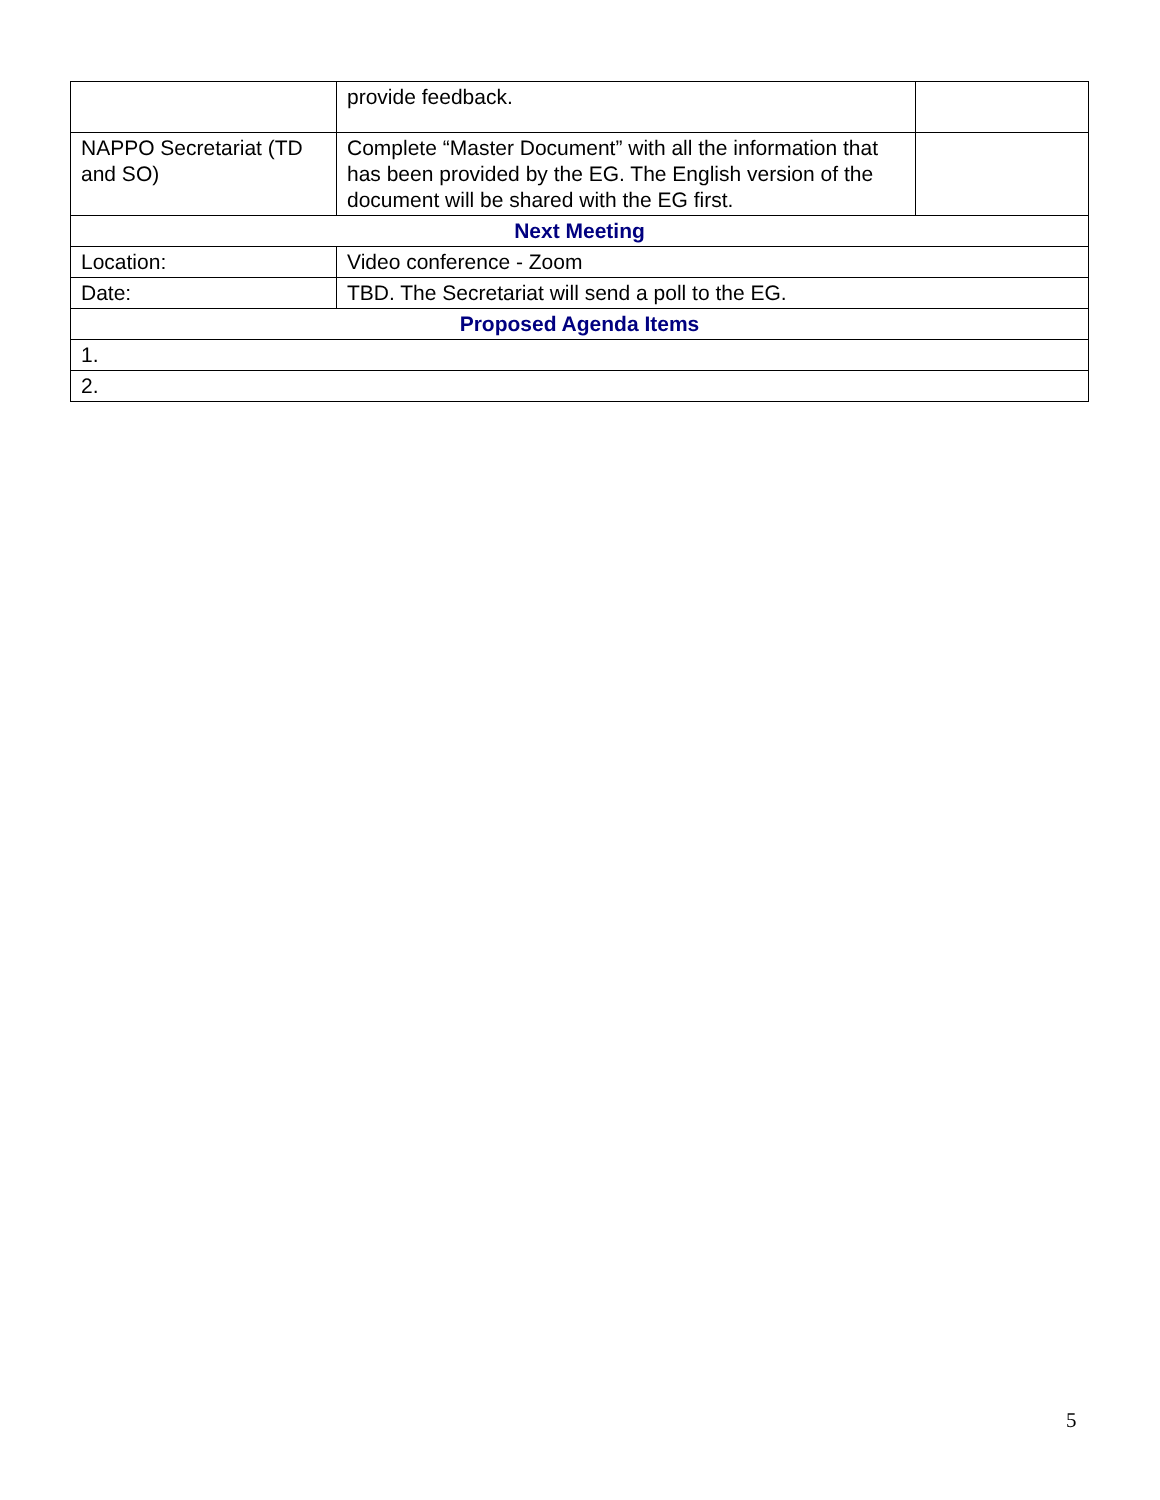| | provide feedback. | |
| NAPPO Secretariat (TD and SO) | Complete “Master Document” with all the information that has been provided by the EG. The English version of the document will be shared with the EG first. | |
| Next Meeting | | |
| Location: | Video conference - Zoom | |
| Date: | TBD. The Secretariat will send a poll to the EG. | |
| Proposed Agenda Items | | |
| 1. | | |
| 2. | | |
5